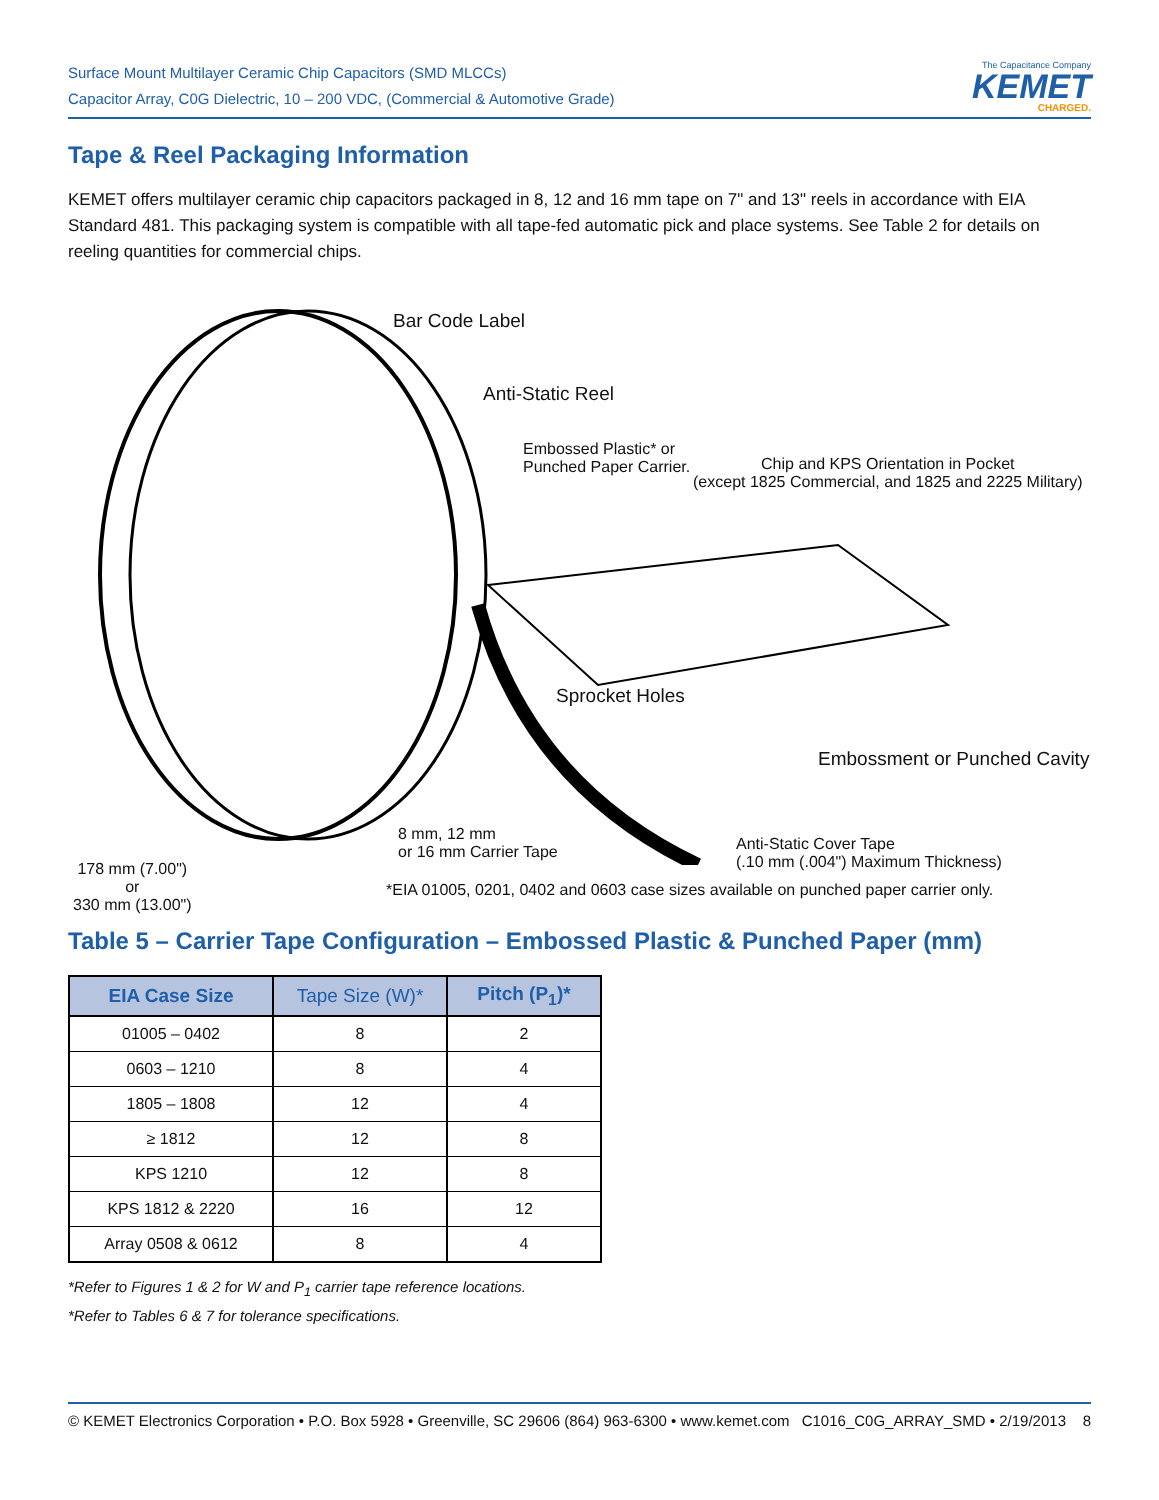Surface Mount Multilayer Ceramic Chip Capacitors (SMD MLCCs)
Capacitor Array, C0G Dielectric, 10 – 200 VDC, (Commercial & Automotive Grade)
The Capacitance Company
KEMET
CHARGED.
Tape & Reel Packaging Information
KEMET offers multilayer ceramic chip capacitors packaged in 8, 12 and 16 mm tape on 7" and 13" reels in accordance with EIA Standard 481. This packaging system is compatible with all tape-fed automatic pick and place systems. See Table 2 for details on reeling quantities for commercial chips.
Bar Code Label
Anti-Static Reel
Embossed Plastic* or
Punched Paper Carrier.
Chip and KPS Orientation in Pocket
(except 1825 Commercial, and 1825 and 2225 Military)
Sprocket Holes
Embossment or Punched Cavity
8 mm, 12 mm
or 16 mm Carrier Tape
Anti-Static Cover Tape
(.10 mm (.004") Maximum Thickness)
178 mm (7.00")
or
330 mm (13.00")
*EIA 01005, 0201, 0402 and 0603 case sizes available on punched paper carrier only.
Table 5 – Carrier Tape Configuration – Embossed Plastic & Punched Paper (mm)
| EIA Case Size | Tape Size (W)* | Pitch (P<sub>1</sub>)* |
| --- | --- | --- |
| 01005 – 0402 | 8 | 2 |
| 0603 – 1210 | 8 | 4 |
| 1805 – 1808 | 12 | 4 |
| ≥ 1812 | 12 | 8 |
| KPS 1210 | 12 | 8 |
| KPS 1812 & 2220 | 16 | 12 |
| Array 0508 & 0612 | 8 | 4 |
*Refer to Figures 1 & 2 for W and P<sub>1</sub> carrier tape reference locations.
*Refer to Tables 6 & 7 for tolerance specifications.
© KEMET Electronics Corporation • P.O. Box 5928 • Greenville, SC 29606 (864) 963-6300 • www.kemet.com C1016_C0G_ARRAY_SMD • 2/19/2013 8